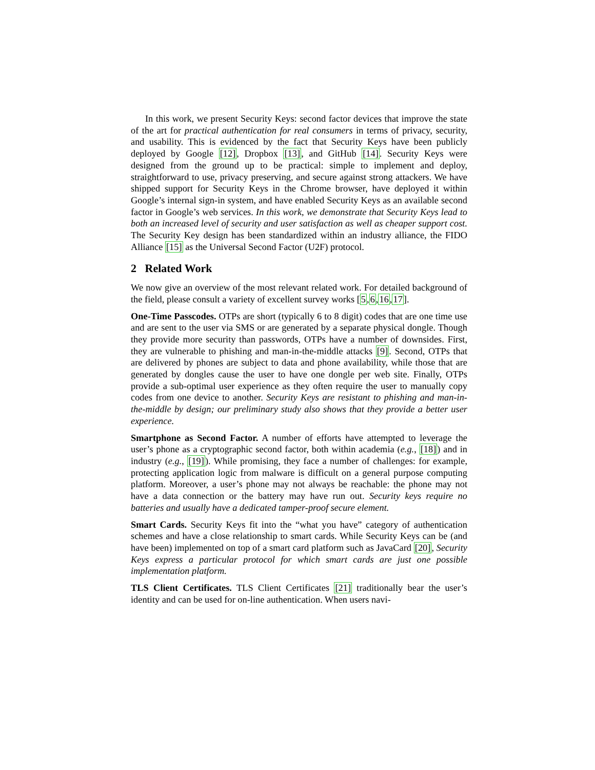In this work, we present Security Keys: second factor devices that improve the state of the art for practical authentication for real consumers in terms of privacy, security, and usability. This is evidenced by the fact that Security Keys have been publicly deployed by Google [12], Dropbox [13], and GitHub [14]. Security Keys were designed from the ground up to be practical: simple to implement and deploy, straightforward to use, privacy preserving, and secure against strong attackers. We have shipped support for Security Keys in the Chrome browser, have deployed it within Google’s internal sign-in system, and have enabled Security Keys as an available second factor in Google’s web services. In this work, we demonstrate that Security Keys lead to both an increased level of security and user satisfaction as well as cheaper support cost. The Security Key design has been standardized within an industry alliance, the FIDO Alliance [15] as the Universal Second Factor (U2F) protocol.
2 Related Work
We now give an overview of the most relevant related work. For detailed background of the field, please consult a variety of excellent survey works [5,6,16,17].
One-Time Passcodes. OTPs are short (typically 6 to 8 digit) codes that are one time use and are sent to the user via SMS or are generated by a separate physical dongle. Though they provide more security than passwords, OTPs have a number of downsides. First, they are vulnerable to phishing and man-in-the-middle attacks [9]. Second, OTPs that are delivered by phones are subject to data and phone availability, while those that are generated by dongles cause the user to have one dongle per web site. Finally, OTPs provide a sub-optimal user experience as they often require the user to manually copy codes from one device to another. Security Keys are resistant to phishing and man-in-the-middle by design; our preliminary study also shows that they provide a better user experience.
Smartphone as Second Factor. A number of efforts have attempted to leverage the user’s phone as a cryptographic second factor, both within academia (e.g., [18]) and in industry (e.g., [19]). While promising, they face a number of challenges: for example, protecting application logic from malware is difficult on a general purpose computing platform. Moreover, a user’s phone may not always be reachable: the phone may not have a data connection or the battery may have run out. Security keys require no batteries and usually have a dedicated tamper-proof secure element.
Smart Cards. Security Keys fit into the “what you have” category of authentication schemes and have a close relationship to smart cards. While Security Keys can be (and have been) implemented on top of a smart card platform such as JavaCard [20], Security Keys express a particular protocol for which smart cards are just one possible implementation platform.
TLS Client Certificates. TLS Client Certificates [21] traditionally bear the user’s identity and can be used for on-line authentication. When users navi-